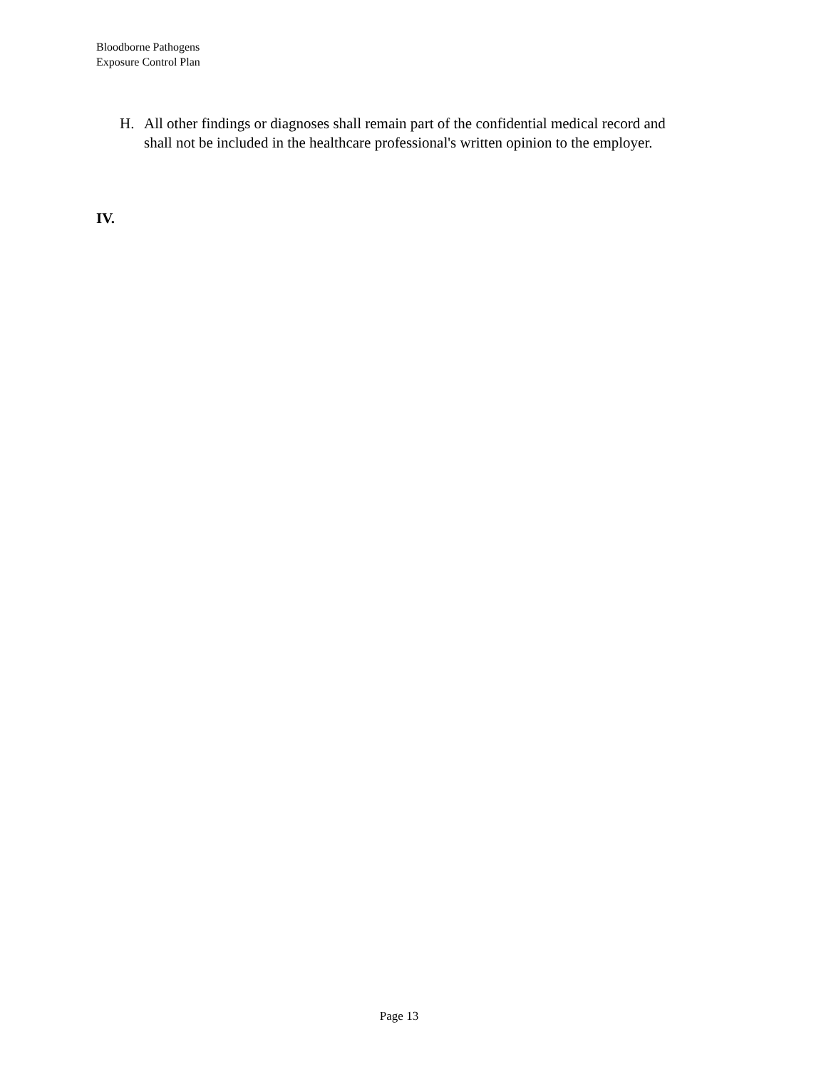Bloodborne Pathogens
Exposure Control Plan
H. All other findings or diagnoses shall remain part of the confidential medical record and shall not be included in the healthcare professional's written opinion to the employer.
IV.
Page 13